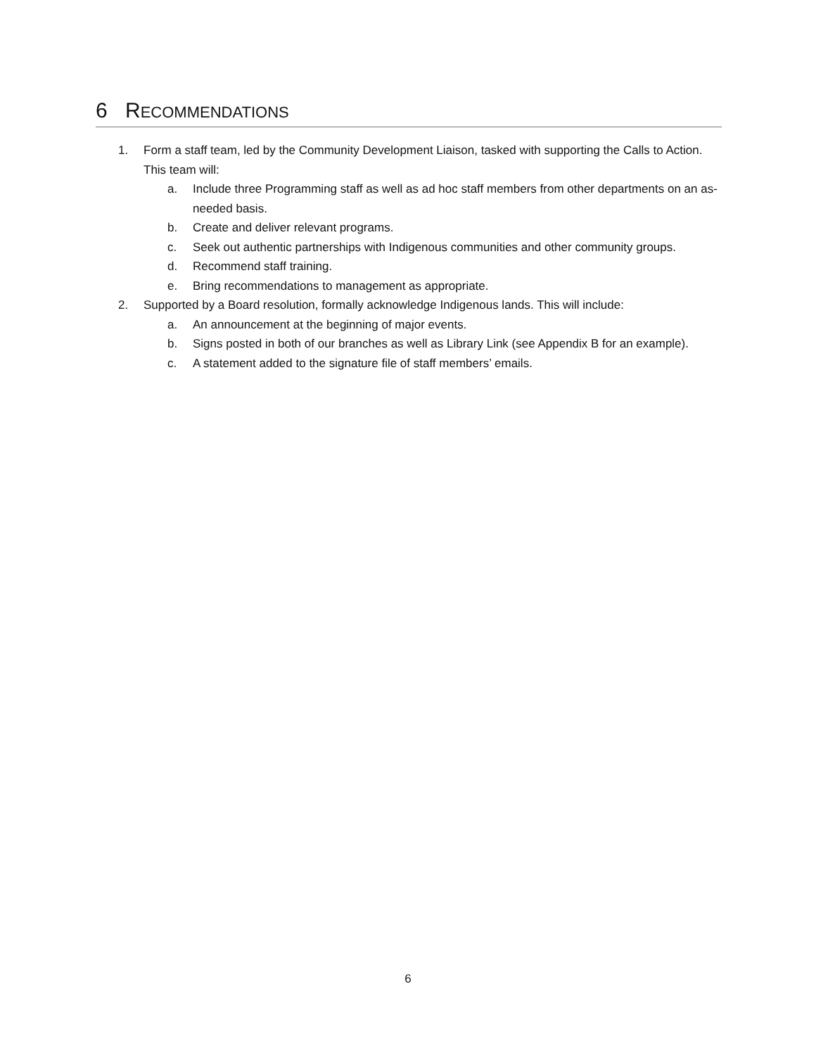6 RECOMMENDATIONS
1. Form a staff team, led by the Community Development Liaison, tasked with supporting the Calls to Action. This team will:
a. Include three Programming staff as well as ad hoc staff members from other departments on an as-needed basis.
b. Create and deliver relevant programs.
c. Seek out authentic partnerships with Indigenous communities and other community groups.
d. Recommend staff training.
e. Bring recommendations to management as appropriate.
2. Supported by a Board resolution, formally acknowledge Indigenous lands. This will include:
a. An announcement at the beginning of major events.
b. Signs posted in both of our branches as well as Library Link (see Appendix B for an example).
c. A statement added to the signature file of staff members’ emails.
6